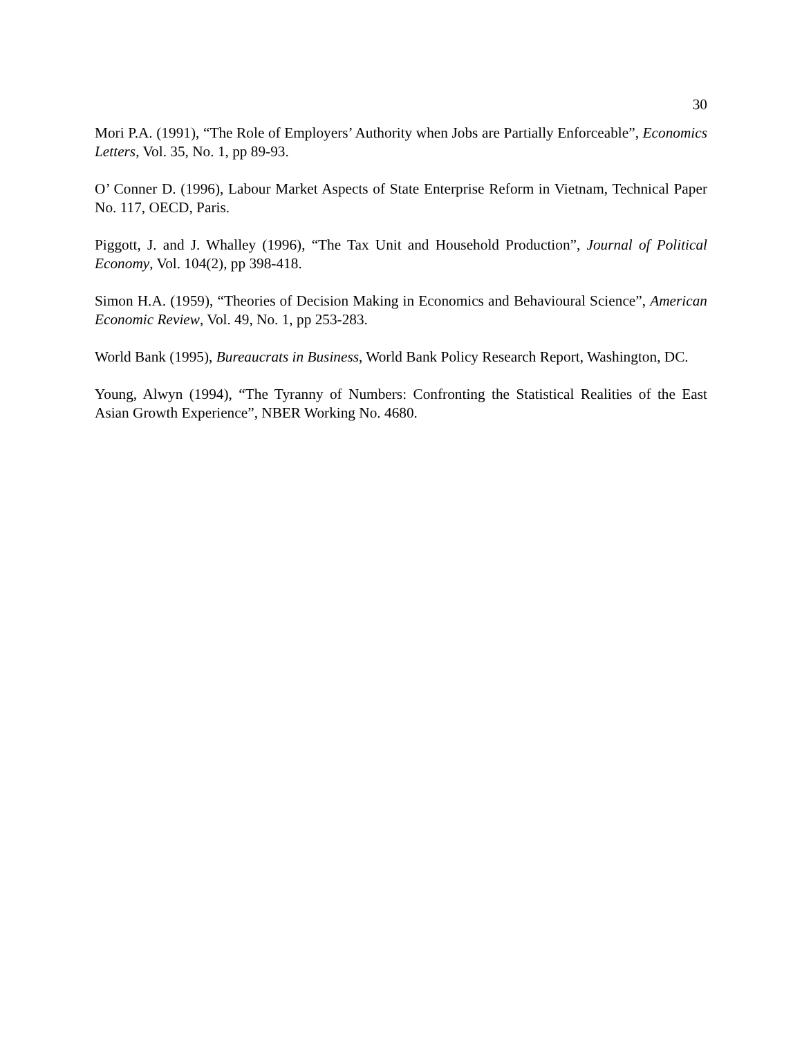30
Mori P.A. (1991), “The Role of Employers’ Authority when Jobs are Partially Enforceable”, Economics Letters, Vol. 35, No. 1, pp 89-93.
O’ Conner D. (1996), Labour Market Aspects of State Enterprise Reform in Vietnam, Technical Paper No. 117, OECD, Paris.
Piggott, J. and J. Whalley (1996), “The Tax Unit and Household Production”, Journal of Political Economy, Vol. 104(2), pp 398-418.
Simon H.A. (1959), “Theories of Decision Making in Economics and Behavioural Science”, American Economic Review, Vol. 49, No. 1, pp 253-283.
World Bank (1995), Bureaucrats in Business, World Bank Policy Research Report, Washington, DC.
Young, Alwyn (1994), “The Tyranny of Numbers: Confronting the Statistical Realities of the East Asian Growth Experience”, NBER Working No. 4680.